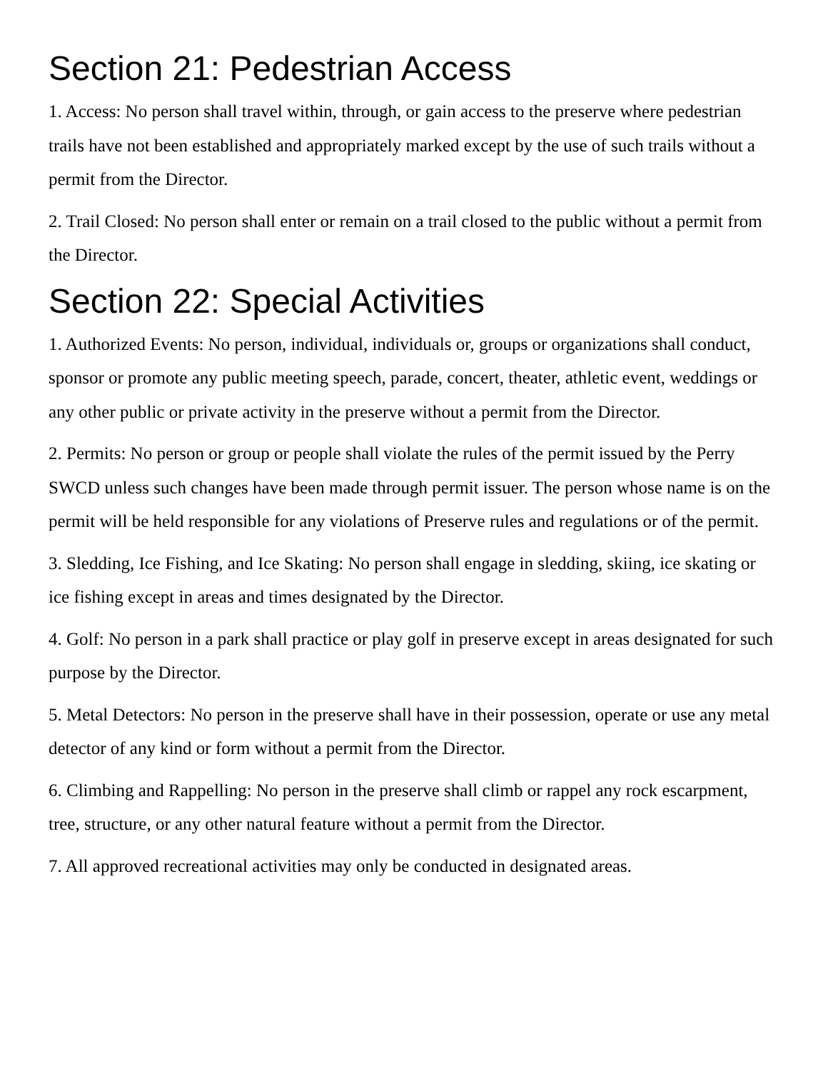Section 21: Pedestrian Access
1. Access: No person shall travel within, through, or gain access to the preserve where pedestrian trails have not been established and appropriately marked except by the use of such trails without a permit from the Director.
2. Trail Closed: No person shall enter or remain on a trail closed to the public without a permit from the Director.
Section 22: Special Activities
1. Authorized Events: No person, individual, individuals or, groups or organizations shall conduct, sponsor or promote any public meeting speech, parade, concert, theater, athletic event, weddings or any other public or private activity in the preserve without a permit from the Director.
2. Permits: No person or group or people shall violate the rules of the permit issued by the Perry SWCD unless such changes have been made through permit issuer. The person whose name is on the permit will be held responsible for any violations of Preserve rules and regulations or of the permit.
3. Sledding, Ice Fishing, and Ice Skating: No person shall engage in sledding, skiing, ice skating or ice fishing except in areas and times designated by the Director.
4. Golf: No person in a park shall practice or play golf in preserve except in areas designated for such purpose by the Director.
5. Metal Detectors: No person in the preserve shall have in their possession, operate or use any metal detector of any kind or form without a permit from the Director.
6. Climbing and Rappelling: No person in the preserve shall climb or rappel any rock escarpment, tree, structure, or any other natural feature without a permit from the Director.
7. All approved recreational activities may only be conducted in designated areas.